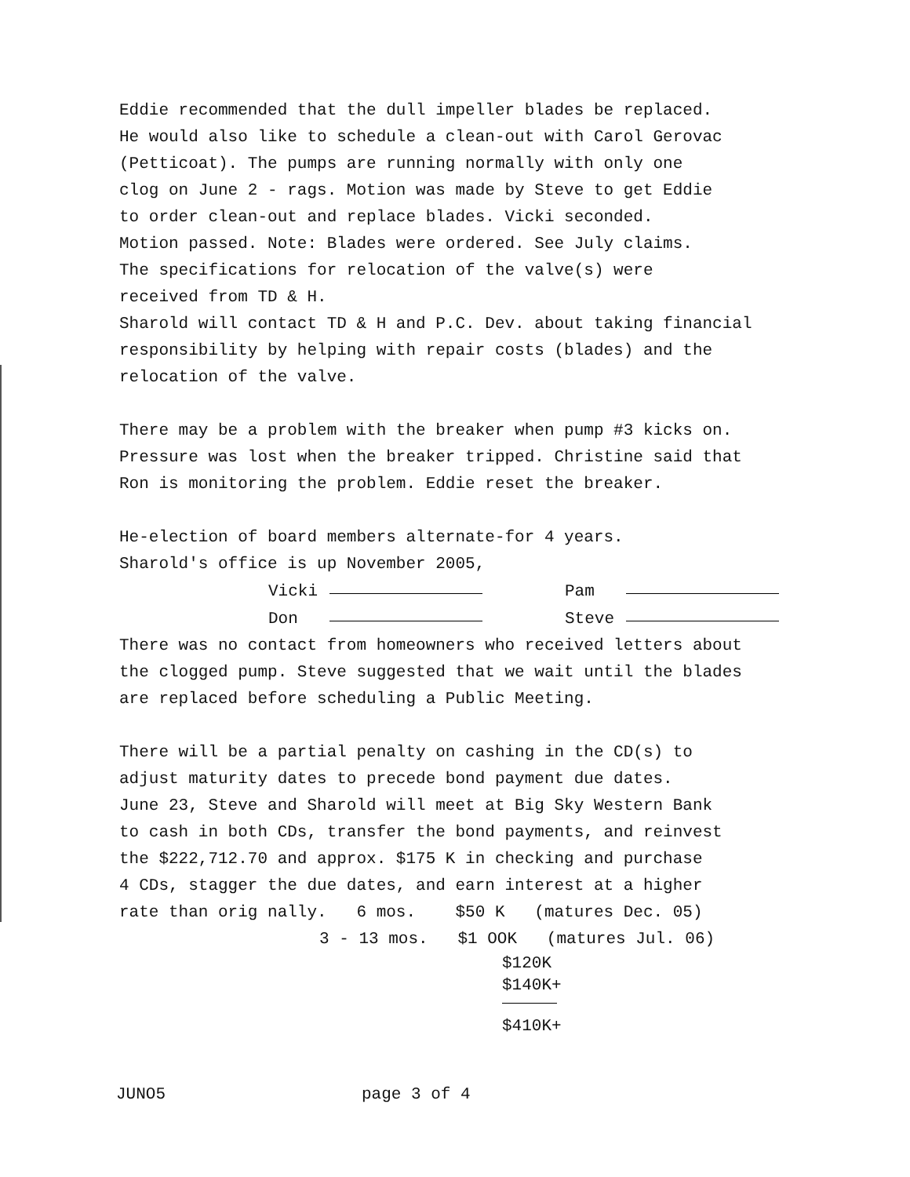Eddie recommended that the dull impeller blades be replaced.
He would also like to schedule a clean-out with Carol Gerovac
(Petticoat). The pumps are running normally with only one
clog on June 2 - rags. Motion was made by Steve to get Eddie
to order clean-out and replace blades. Vicki seconded.
Motion passed. Note: Blades were ordered. See July claims.
The specifications for relocation of the valve(s) were
received from TD & H.
Sharold will contact TD & H and P.C. Dev. about taking financial
responsibility by helping with repair costs (blades) and the
relocation of the valve.
There may be a problem with the breaker when pump #3 kicks on.
Pressure was lost when the breaker tripped. Christine said that
Ron is monitoring the problem. Eddie reset the breaker.
He-election of board members alternate-for 4 years.
Sharold's office is up November 2005,
Vicki Pam
Don Steve
There was no contact from homeowners who received letters about
the clogged pump. Steve suggested that we wait until the blades
are replaced before scheduling a Public Meeting.
There will be a partial penalty on cashing in the CD(s) to
adjust maturity dates to precede bond payment due dates.
June 23, Steve and Sharold will meet at Big Sky Western Bank
to cash in both CDs, transfer the bond payments, and reinvest
the $222,712.70 and approx. $175 K in checking and purchase
4 CDs, stagger the due dates, and earn interest at a higher
rate than orig nally. 6 mos. $50 K (matures Dec. 05)
3 - 13 mos. $1 OOK (matures Jul. 06)
$120K
$140K+
$410K+
JUNO5 page 3 of 4